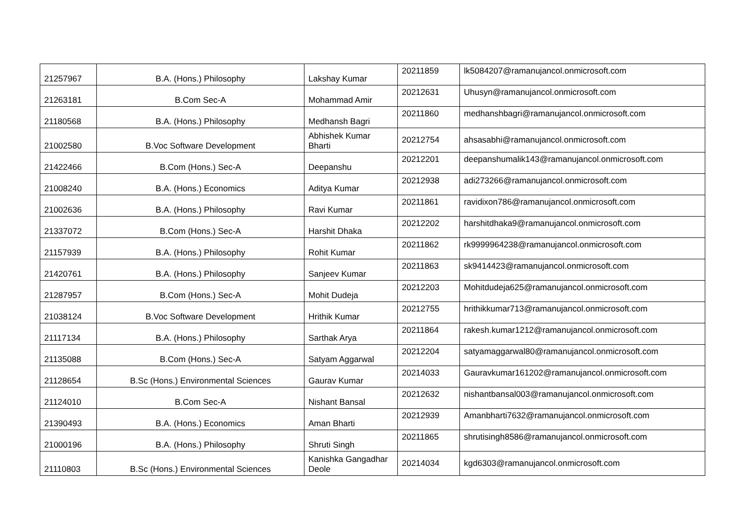| 21257967 | B.A. (Hons.) Philosophy | Lakshay Kumar | 20211859 | lk5084207@ramanujancol.onmicrosoft.com |
| 21263181 | B.Com Sec-A | Mohammad Amir | 20212631 | Uhusyn@ramanujancol.onmicrosoft.com |
| 21180568 | B.A. (Hons.) Philosophy | Medhansh Bagri | 20211860 | medhanshbagri@ramanujancol.onmicrosoft.com |
| 21002580 | B.Voc Software Development | Abhishek Kumar Bharti | 20212754 | ahsasabhi@ramanujancol.onmicrosoft.com |
| 21422466 | B.Com (Hons.) Sec-A | Deepanshu | 20212201 | deepanshumalik143@ramanujancol.onmicrosoft.com |
| 21008240 | B.A. (Hons.) Economics | Aditya Kumar | 20212938 | adi273266@ramanujancol.onmicrosoft.com |
| 21002636 | B.A. (Hons.) Philosophy | Ravi Kumar | 20211861 | ravidixon786@ramanujancol.onmicrosoft.com |
| 21337072 | B.Com (Hons.) Sec-A | Harshit Dhaka | 20212202 | harshitdhaka9@ramanujancol.onmicrosoft.com |
| 21157939 | B.A. (Hons.) Philosophy | Rohit Kumar | 20211862 | rk9999964238@ramanujancol.onmicrosoft.com |
| 21420761 | B.A. (Hons.) Philosophy | Sanjeev Kumar | 20211863 | sk9414423@ramanujancol.onmicrosoft.com |
| 21287957 | B.Com (Hons.) Sec-A | Mohit Dudeja | 20212203 | Mohitdudeja625@ramanujancol.onmicrosoft.com |
| 21038124 | B.Voc Software Development | Hrithik Kumar | 20212755 | hrithikkumar713@ramanujancol.onmicrosoft.com |
| 21117134 | B.A. (Hons.) Philosophy | Sarthak Arya | 20211864 | rakesh.kumar1212@ramanujancol.onmicrosoft.com |
| 21135088 | B.Com (Hons.) Sec-A | Satyam Aggarwal | 20212204 | satyamaggarwal80@ramanujancol.onmicrosoft.com |
| 21128654 | B.Sc (Hons.) Environmental Sciences | Gaurav Kumar | 20214033 | Gauravkumar161202@ramanujancol.onmicrosoft.com |
| 21124010 | B.Com Sec-A | Nishant Bansal | 20212632 | nishantbansal003@ramanujancol.onmicrosoft.com |
| 21390493 | B.A. (Hons.) Economics | Aman Bharti | 20212939 | Amanbharti7632@ramanujancol.onmicrosoft.com |
| 21000196 | B.A. (Hons.) Philosophy | Shruti Singh | 20211865 | shrutisingh8586@ramanujancol.onmicrosoft.com |
| 21110803 | B.Sc (Hons.) Environmental Sciences | Kanishka Gangadhar Deole | 20214034 | kgd6303@ramanujancol.onmicrosoft.com |